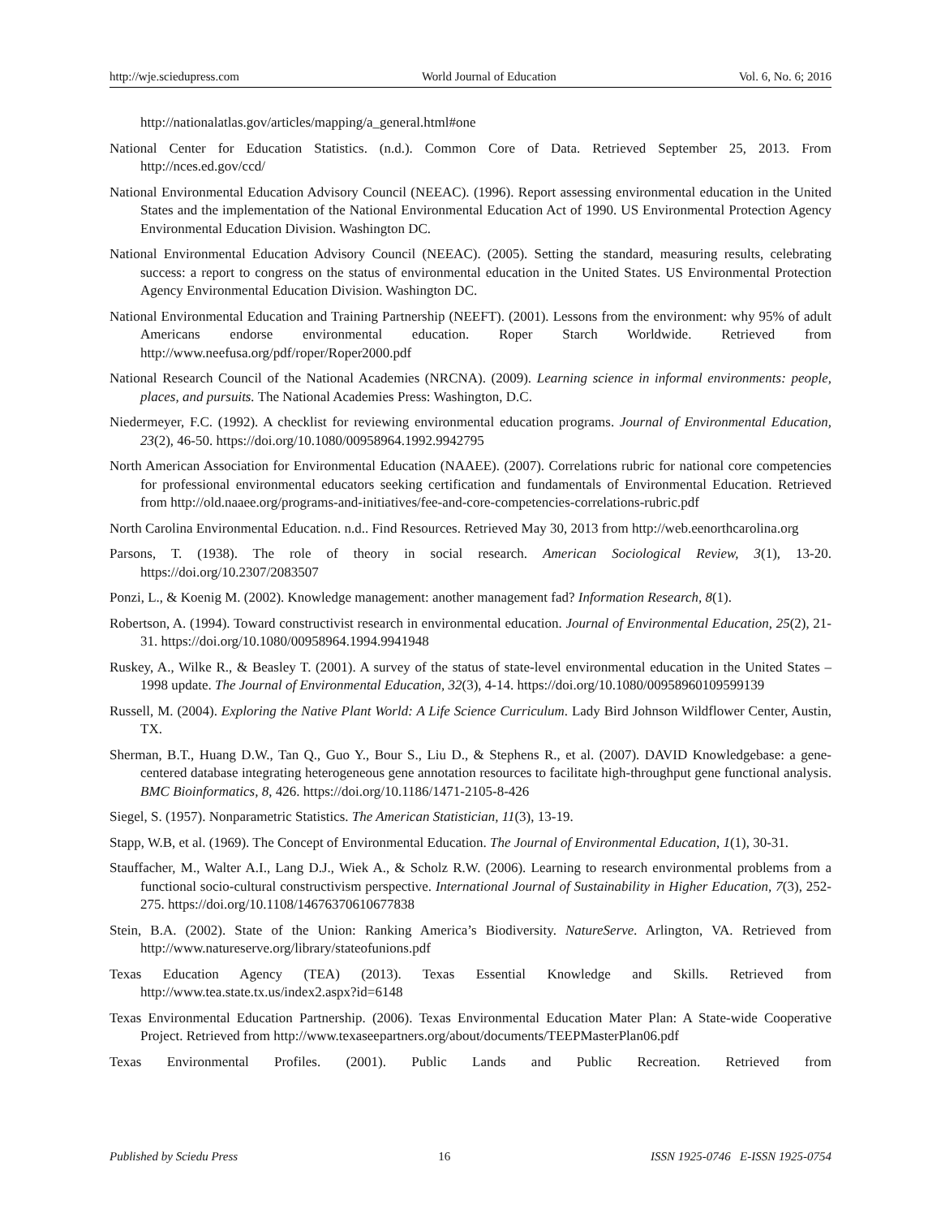http://wje.sciedupress.com World Journal of Education Vol. 6, No. 6; 2016
http://nationalatlas.gov/articles/mapping/a_general.html#one
National Center for Education Statistics. (n.d.). Common Core of Data. Retrieved September 25, 2013. From http://nces.ed.gov/ccd/
National Environmental Education Advisory Council (NEEAC). (1996). Report assessing environmental education in the United States and the implementation of the National Environmental Education Act of 1990. US Environmental Protection Agency Environmental Education Division. Washington DC.
National Environmental Education Advisory Council (NEEAC). (2005). Setting the standard, measuring results, celebrating success: a report to congress on the status of environmental education in the United States. US Environmental Protection Agency Environmental Education Division. Washington DC.
National Environmental Education and Training Partnership (NEEFT). (2001). Lessons from the environment: why 95% of adult Americans endorse environmental education. Roper Starch Worldwide. Retrieved from http://www.neefusa.org/pdf/roper/Roper2000.pdf
National Research Council of the National Academies (NRCNA). (2009). Learning science in informal environments: people, places, and pursuits. The National Academies Press: Washington, D.C.
Niedermeyer, F.C. (1992). A checklist for reviewing environmental education programs. Journal of Environmental Education, 23(2), 46-50. https://doi.org/10.1080/00958964.1992.9942795
North American Association for Environmental Education (NAAEE). (2007). Correlations rubric for national core competencies for professional environmental educators seeking certification and fundamentals of Environmental Education. Retrieved from http://old.naaee.org/programs-and-initiatives/fee-and-core-competencies-correlations-rubric.pdf
North Carolina Environmental Education. n.d.. Find Resources. Retrieved May 30, 2013 from http://web.eenorthcarolina.org
Parsons, T. (1938). The role of theory in social research. American Sociological Review, 3(1), 13-20. https://doi.org/10.2307/2083507
Ponzi, L., & Koenig M. (2002). Knowledge management: another management fad? Information Research, 8(1).
Robertson, A. (1994). Toward constructivist research in environmental education. Journal of Environmental Education, 25(2), 21-31. https://doi.org/10.1080/00958964.1994.9941948
Ruskey, A., Wilke R., & Beasley T. (2001). A survey of the status of state-level environmental education in the United States – 1998 update. The Journal of Environmental Education, 32(3), 4-14. https://doi.org/10.1080/00958960109599139
Russell, M. (2004). Exploring the Native Plant World: A Life Science Curriculum. Lady Bird Johnson Wildflower Center, Austin, TX.
Sherman, B.T., Huang D.W., Tan Q., Guo Y., Bour S., Liu D., & Stephens R., et al. (2007). DAVID Knowledgebase: a gene-centered database integrating heterogeneous gene annotation resources to facilitate high-throughput gene functional analysis. BMC Bioinformatics, 8, 426. https://doi.org/10.1186/1471-2105-8-426
Siegel, S. (1957). Nonparametric Statistics. The American Statistician, 11(3), 13-19.
Stapp, W.B, et al. (1969). The Concept of Environmental Education. The Journal of Environmental Education, 1(1), 30-31.
Stauffacher, M., Walter A.I., Lang D.J., Wiek A., & Scholz R.W. (2006). Learning to research environmental problems from a functional socio-cultural constructivism perspective. International Journal of Sustainability in Higher Education, 7(3), 252-275. https://doi.org/10.1108/14676370610677838
Stein, B.A. (2002). State of the Union: Ranking America’s Biodiversity. NatureServe. Arlington, VA. Retrieved from http://www.natureserve.org/library/stateofunions.pdf
Texas Education Agency (TEA) (2013). Texas Essential Knowledge and Skills. Retrieved from http://www.tea.state.tx.us/index2.aspx?id=6148
Texas Environmental Education Partnership. (2006). Texas Environmental Education Mater Plan: A State-wide Cooperative Project. Retrieved from http://www.texaseepartners.org/about/documents/TEEPMasterPlan06.pdf
Texas Environmental Profiles. (2001). Public Lands and Public Recreation. Retrieved from
Published by Sciedu Press 16 ISSN 1925-0746 E-ISSN 1925-0754